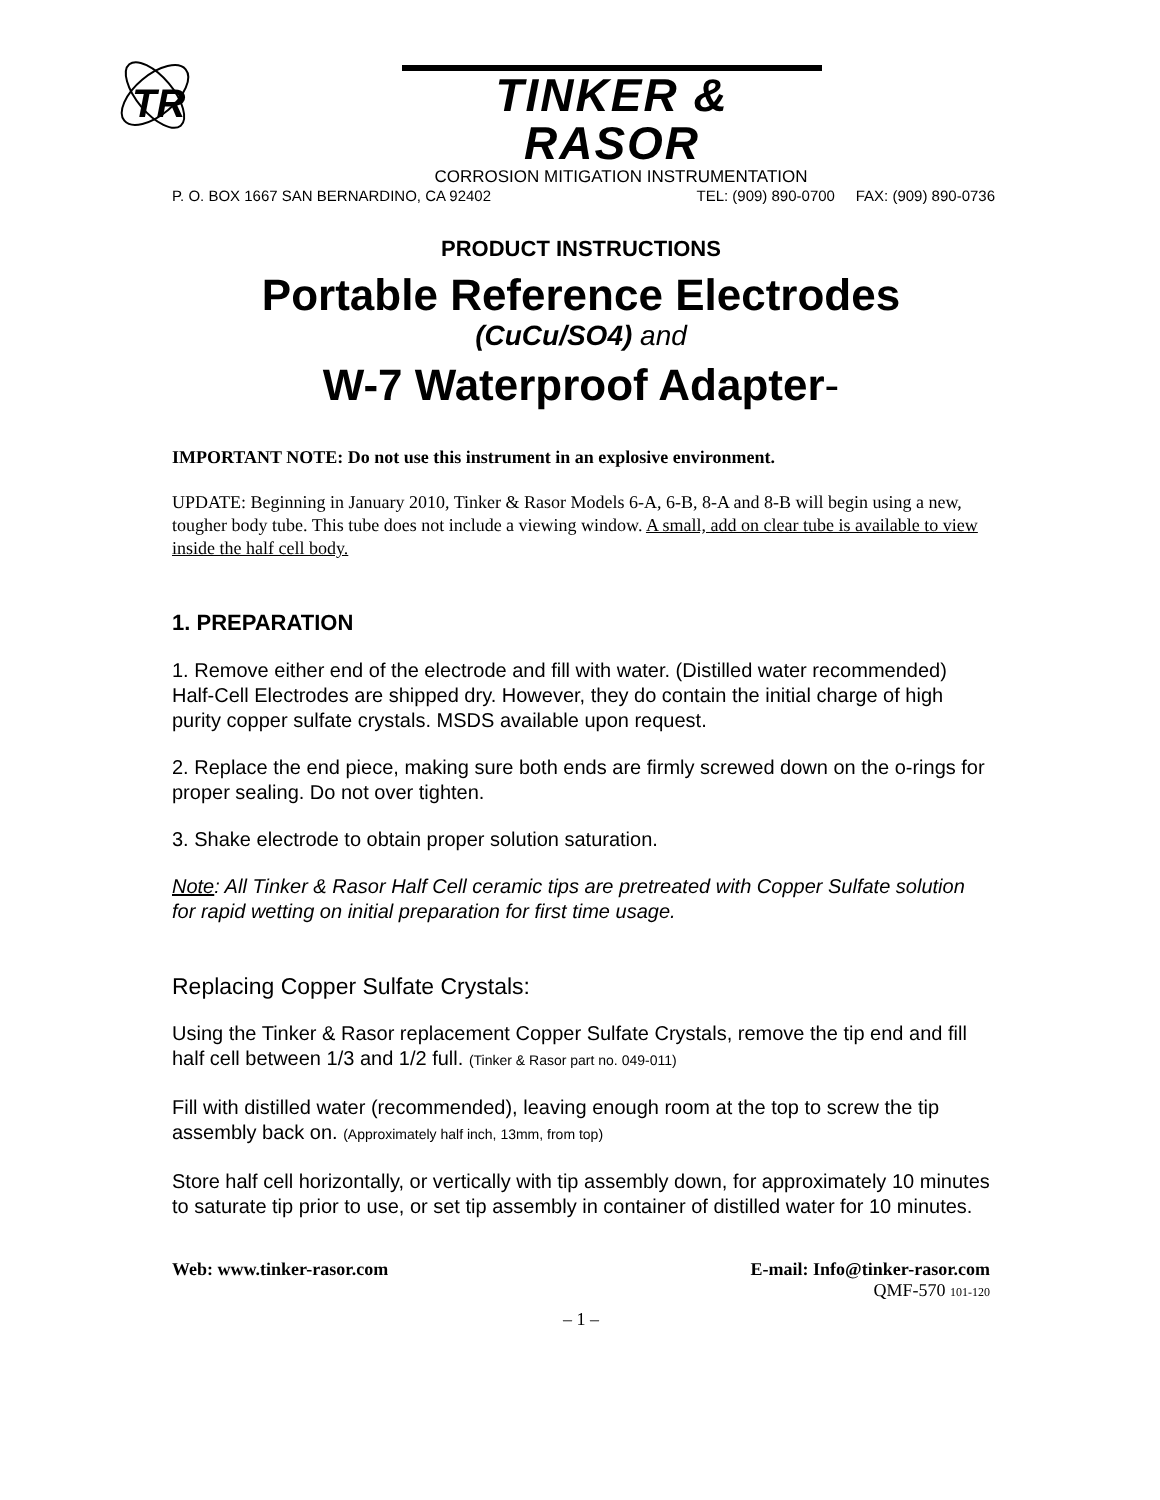TR
TINKER & RASOR
CORROSION MITIGATION INSTRUMENTATION
P. O. BOX 1667 SAN BERNARDINO, CA 92402 TEL: (909) 890-0700 FAX: (909) 890-0736
PRODUCT INSTRUCTIONS
Portable Reference Electrodes
(CuCu/SO4) and
W-7 Waterproof Adapter-
IMPORTANT NOTE: Do not use this instrument in an explosive environment.
UPDATE: Beginning in January 2010, Tinker & Rasor Models 6-A, 6-B, 8-A and 8-B will begin using a new, tougher body tube. This tube does not include a viewing window. A small, add on clear tube is available to view inside the half cell body.
1. PREPARATION
1. Remove either end of the electrode and fill with water. (Distilled water recommended) Half-Cell Electrodes are shipped dry. However, they do contain the initial charge of high purity copper sulfate crystals. MSDS available upon request.
2. Replace the end piece, making sure both ends are firmly screwed down on the o-rings for proper sealing. Do not over tighten.
3. Shake electrode to obtain proper solution saturation.
Note: All Tinker & Rasor Half Cell ceramic tips are pretreated with Copper Sulfate solution for rapid wetting on initial preparation for first time usage.
Replacing Copper Sulfate Crystals:
Using the Tinker & Rasor replacement Copper Sulfate Crystals, remove the tip end and fill half cell between 1/3 and 1/2 full. (Tinker & Rasor part no. 049-011)
Fill with distilled water (recommended), leaving enough room at the top to screw the tip assembly back on. (Approximately half inch, 13mm, from top)
Store half cell horizontally, or vertically with tip assembly down, for approximately 10 minutes to saturate tip prior to use, or set tip assembly in container of distilled water for 10 minutes.
Web: www.tinker-rasor.com E-mail: Info@tinker-rasor.com
QMF-570 101-120
– 1 –